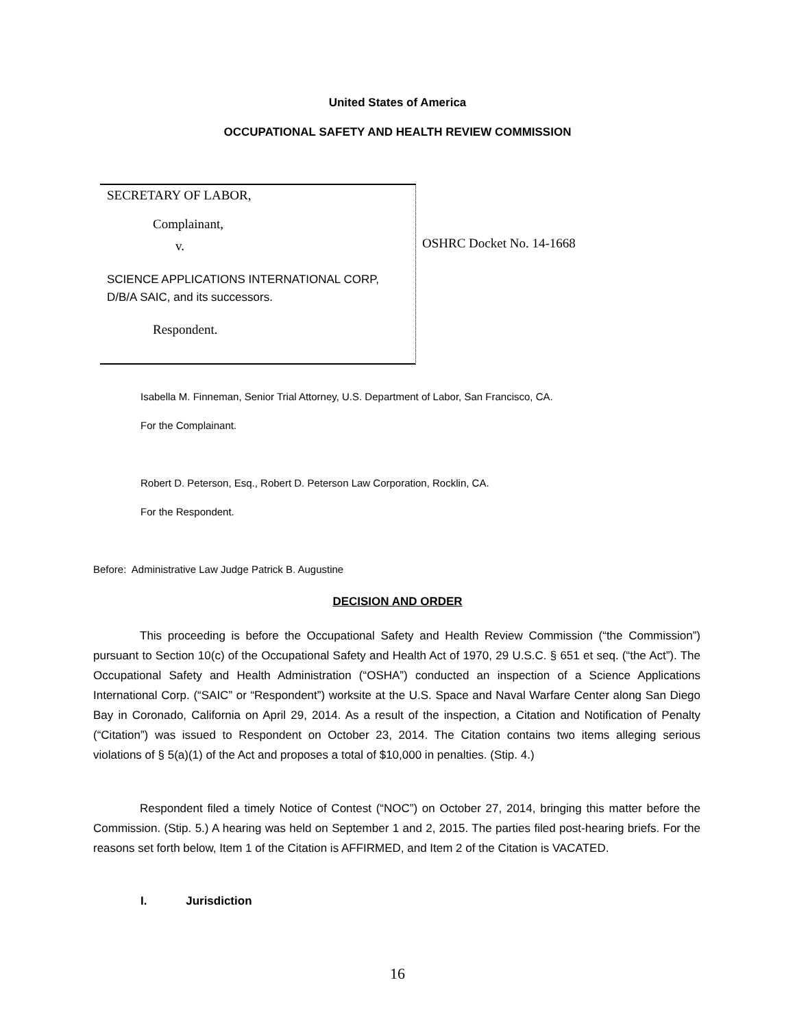United States of America
OCCUPATIONAL SAFETY AND HEALTH REVIEW COMMISSION
SECRETARY OF LABOR,
Complainant,
v.
SCIENCE APPLICATIONS INTERNATIONAL CORP,
D/B/A SAIC, and its successors.
Respondent.
OSHRC Docket No. 14-1668
Isabella M. Finneman, Senior Trial Attorney, U.S. Department of Labor, San Francisco, CA.
For the Complainant.
Robert D. Peterson, Esq., Robert D. Peterson Law Corporation, Rocklin, CA.
For the Respondent.
Before: Administrative Law Judge Patrick B. Augustine
DECISION AND ORDER
This proceeding is before the Occupational Safety and Health Review Commission (“the Commission”) pursuant to Section 10(c) of the Occupational Safety and Health Act of 1970, 29 U.S.C. § 651 et seq. (“the Act”). The Occupational Safety and Health Administration (“OSHA”) conducted an inspection of a Science Applications International Corp. (“SAIC” or “Respondent”) worksite at the U.S. Space and Naval Warfare Center along San Diego Bay in Coronado, California on April 29, 2014. As a result of the inspection, a Citation and Notification of Penalty (“Citation”) was issued to Respondent on October 23, 2014. The Citation contains two items alleging serious violations of § 5(a)(1) of the Act and proposes a total of $10,000 in penalties. (Stip. 4.)
Respondent filed a timely Notice of Contest (“NOC”) on October 27, 2014, bringing this matter before the Commission. (Stip. 5.) A hearing was held on September 1 and 2, 2015. The parties filed post-hearing briefs. For the reasons set forth below, Item 1 of the Citation is AFFIRMED, and Item 2 of the Citation is VACATED.
I. Jurisdiction
16